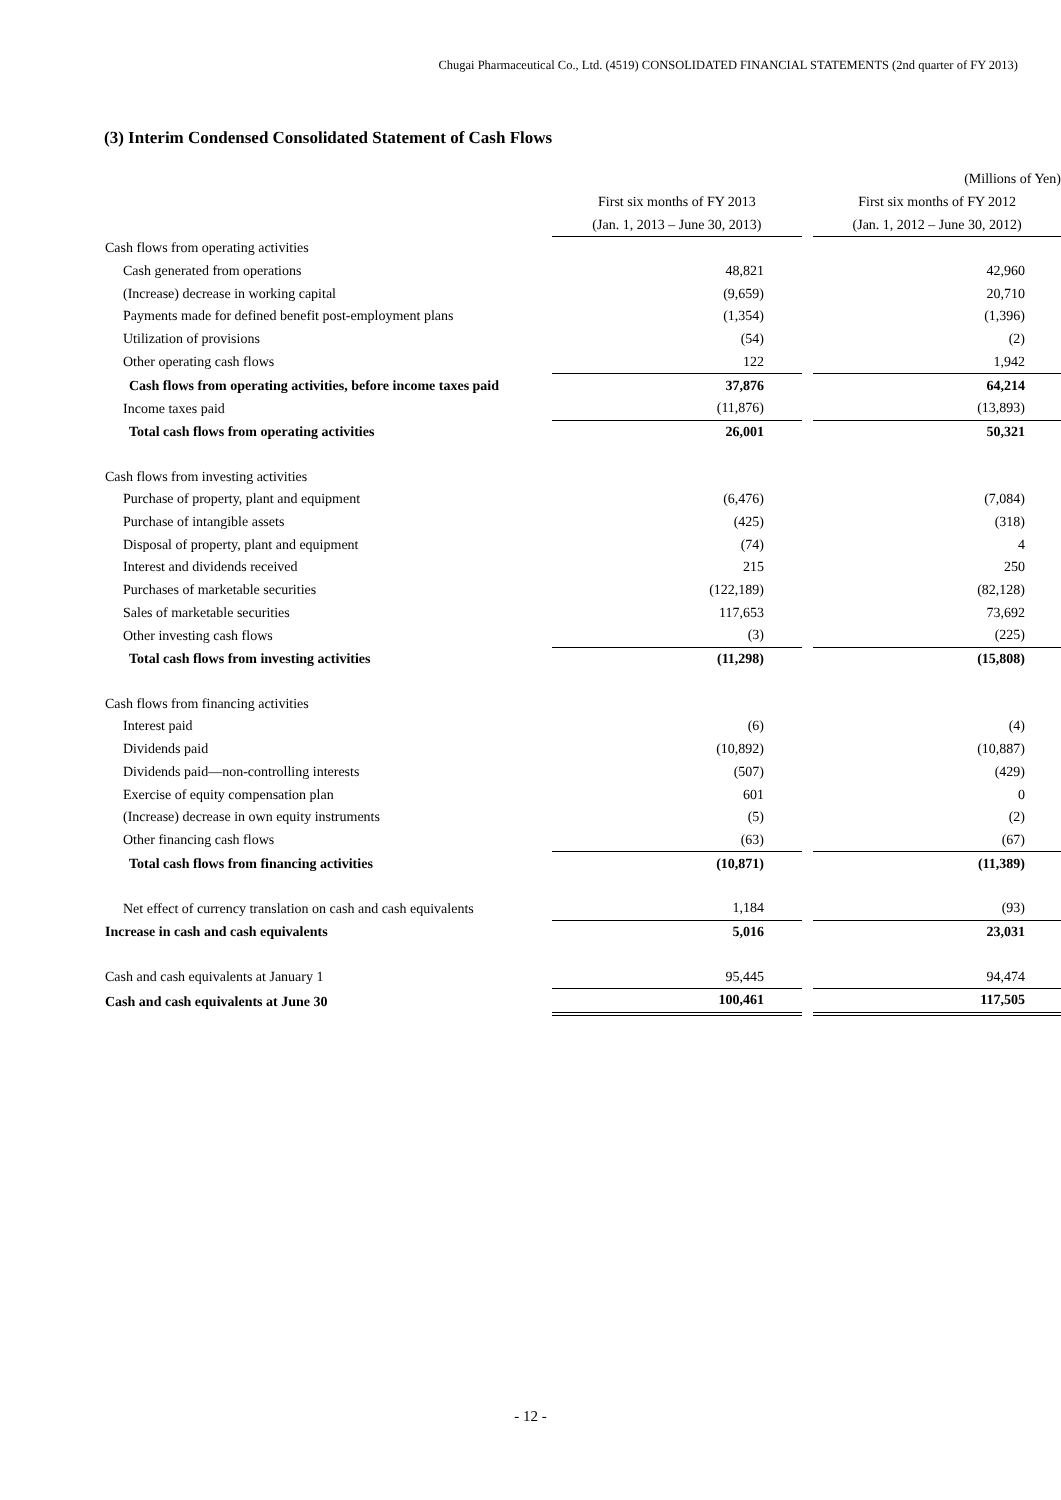Chugai Pharmaceutical Co., Ltd. (4519) CONSOLIDATED FINANCIAL STATEMENTS (2nd quarter of FY 2013)
(3) Interim Condensed Consolidated Statement of Cash Flows
| | | | (Millions of Yen) |
| | First six months of FY 2013 | | First six months of FY 2012 |
| | (Jan. 1, 2013 – June 30, 2013) | | (Jan. 1, 2012 – June 30, 2012) |
| Cash flows from operating activities | | | |
| Cash generated from operations | 48,821 | | 42,960 |
| (Increase) decrease in working capital | (9,659) | | 20,710 |
| Payments made for defined benefit post-employment plans | (1,354) | | (1,396) |
| Utilization of provisions | (54) | | (2) |
| Other operating cash flows | 122 | | 1,942 |
| Cash flows from operating activities, before income taxes paid | 37,876 | | 64,214 |
| Income taxes paid | (11,876) | | (13,893) |
| Total cash flows from operating activities | 26,001 | | 50,321 |
| Cash flows from investing activities | | | |
| Purchase of property, plant and equipment | (6,476) | | (7,084) |
| Purchase of intangible assets | (425) | | (318) |
| Disposal of property, plant and equipment | (74) | | 4 |
| Interest and dividends received | 215 | | 250 |
| Purchases of marketable securities | (122,189) | | (82,128) |
| Sales of marketable securities | 117,653 | | 73,692 |
| Other investing cash flows | (3) | | (225) |
| Total cash flows from investing activities | (11,298) | | (15,808) |
| Cash flows from financing activities | | | |
| Interest paid | (6) | | (4) |
| Dividends paid | (10,892) | | (10,887) |
| Dividends paid—non-controlling interests | (507) | | (429) |
| Exercise of equity compensation plan | 601 | | 0 |
| (Increase) decrease in own equity instruments | (5) | | (2) |
| Other financing cash flows | (63) | | (67) |
| Total cash flows from financing activities | (10,871) | | (11,389) |
| Net effect of currency translation on cash and cash equivalents | 1,184 | | (93) |
| Increase in cash and cash equivalents | 5,016 | | 23,031 |
| Cash and cash equivalents at January 1 | 95,445 | | 94,474 |
| Cash and cash equivalents at June 30 | 100,461 | | 117,505 |
- 12 -